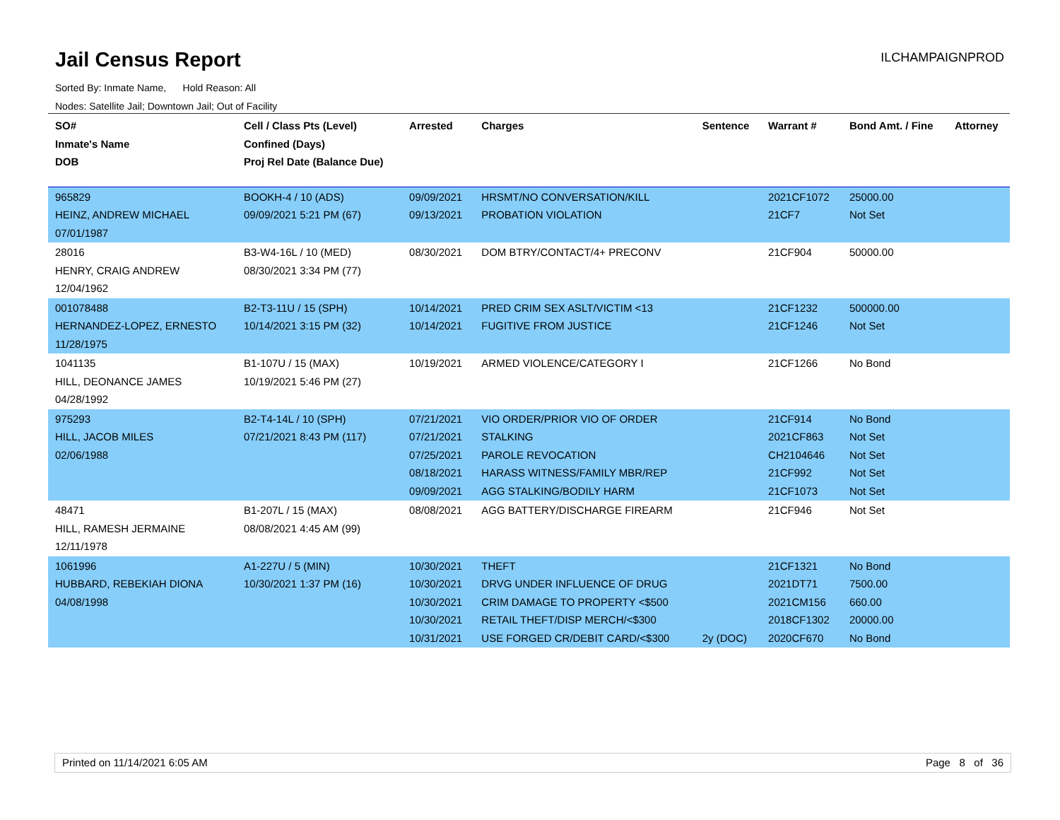Jail Census Report
Sorted By: Inmate Name, Hold Reason: All
Nodes: Satellite Jail; Downtown Jail; Out of Facility
ILCHAMPAIGNPROD
| SO# Inmate's Name DOB | Cell / Class Pts (Level) Confined (Days) Proj Rel Date (Balance Due) | Arrested | Charges | Sentence | Warrant # | Bond Amt. / Fine | Attorney |
| --- | --- | --- | --- | --- | --- | --- | --- |
| 965829 HEINZ, ANDREW MICHAEL 07/01/1987 | BOOKH-4 / 10 (ADS) 09/09/2021 5:21 PM (67) | 09/09/2021 09/13/2021 | HRSMT/NO CONVERSATION/KILL PROBATION VIOLATION | | 2021CF1072 21CF7 | 25000.00 Not Set | |
| 28016 HENRY, CRAIG ANDREW 12/04/1962 | B3-W4-16L / 10 (MED) 08/30/2021 3:34 PM (77) | 08/30/2021 | DOM BTRY/CONTACT/4+ PRECONV | | 21CF904 | 50000.00 | |
| 001078488 HERNANDEZ-LOPEZ, ERNESTO 11/28/1975 | B2-T3-11U / 15 (SPH) 10/14/2021 3:15 PM (32) | 10/14/2021 10/14/2021 | PRED CRIM SEX ASLT/VICTIM <13 FUGITIVE FROM JUSTICE | | 21CF1232 21CF1246 | 500000.00 Not Set | |
| 1041135 HILL, DEONANCE JAMES 04/28/1992 | B1-107U / 15 (MAX) 10/19/2021 5:46 PM (27) | 10/19/2021 | ARMED VIOLENCE/CATEGORY I | | 21CF1266 | No Bond | |
| 975293 HILL, JACOB MILES 02/06/1988 | B2-T4-14L / 10 (SPH) 07/21/2021 8:43 PM (117) | 07/21/2021 07/21/2021 07/25/2021 08/18/2021 09/09/2021 | VIO ORDER/PRIOR VIO OF ORDER STALKING PAROLE REVOCATION HARASS WITNESS/FAMILY MBR/REP AGG STALKING/BODILY HARM | | 21CF914 2021CF863 CH2104646 21CF992 21CF1073 | No Bond Not Set Not Set Not Set Not Set | |
| 48471 HILL, RAMESH JERMAINE 12/11/1978 | B1-207L / 15 (MAX) 08/08/2021 4:45 AM (99) | 08/08/2021 | AGG BATTERY/DISCHARGE FIREARM | | 21CF946 | Not Set | |
| 1061996 HUBBARD, REBEKIAH DIONA 04/08/1998 | A1-227U / 5 (MIN) 10/30/2021 1:37 PM (16) | 10/30/2021 10/30/2021 10/30/2021 10/30/2021 10/31/2021 | THEFT DRVG UNDER INFLUENCE OF DRUG CRIM DAMAGE TO PROPERTY <$500 RETAIL THEFT/DISP MERCH/<$300 USE FORGED CR/DEBIT CARD/<$300 | 2y (DOC) | 21CF1321 2021DT71 2021CM156 2018CF1302 2020CF670 | No Bond 7500.00 660.00 20000.00 No Bond | |
Printed on 11/14/2021 6:05 AM Page 8 of 36